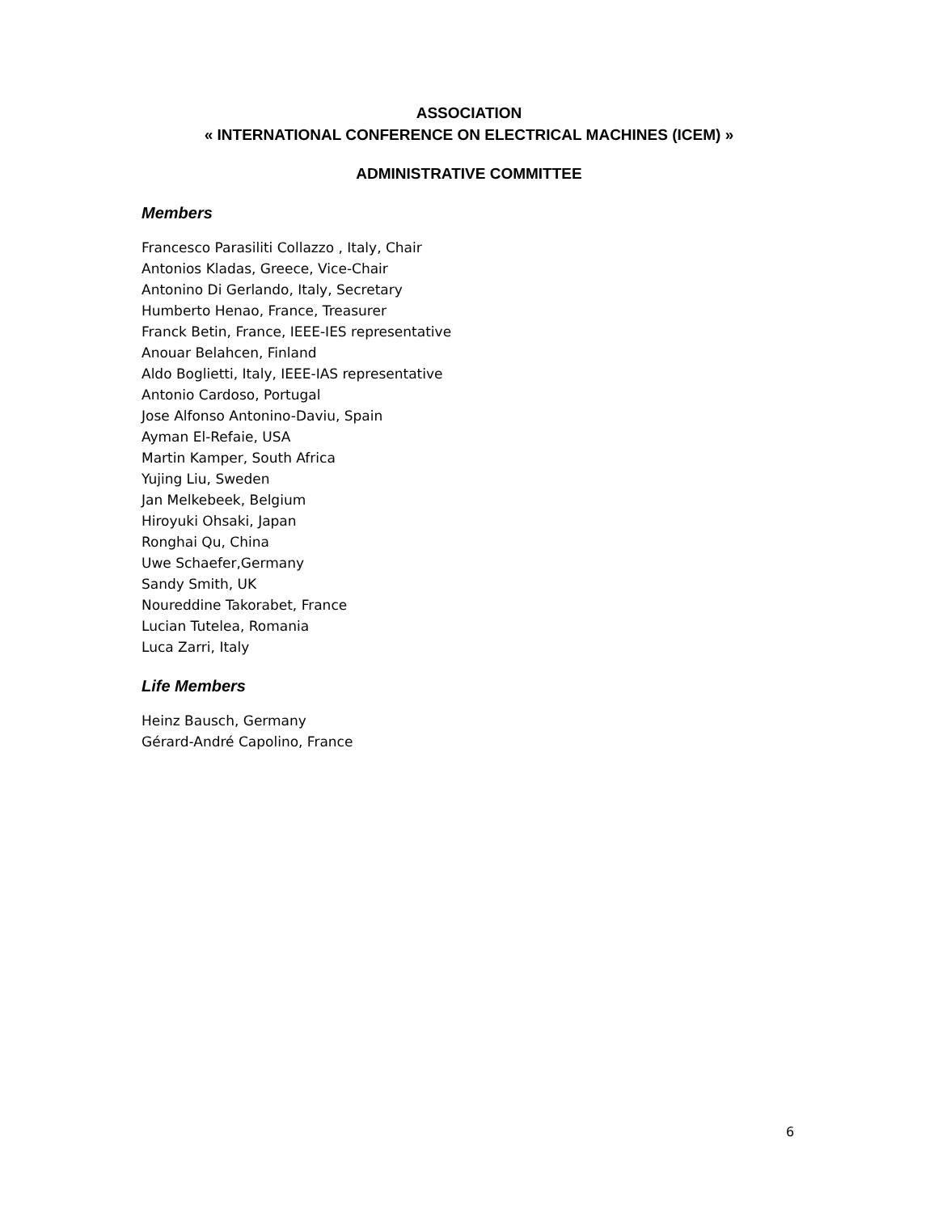ASSOCIATION
« INTERNATIONAL CONFERENCE ON ELECTRICAL MACHINES (ICEM) »
ADMINISTRATIVE COMMITTEE
Members
Francesco Parasiliti Collazzo , Italy, Chair
Antonios Kladas, Greece, Vice-Chair
Antonino Di Gerlando, Italy, Secretary
Humberto Henao, France, Treasurer
Franck Betin, France, IEEE-IES representative
Anouar Belahcen, Finland
Aldo Boglietti, Italy, IEEE-IAS representative
Antonio Cardoso, Portugal
Jose Alfonso Antonino-Daviu, Spain
Ayman El-Refaie, USA
Martin Kamper, South Africa
Yujing Liu, Sweden
Jan Melkebeek, Belgium
Hiroyuki Ohsaki, Japan
Ronghai Qu, China
Uwe Schaefer,Germany
Sandy Smith, UK
Noureddine Takorabet, France
Lucian Tutelea, Romania
Luca Zarri, Italy
Life Members
Heinz Bausch, Germany
Gérard-André Capolino, France
6